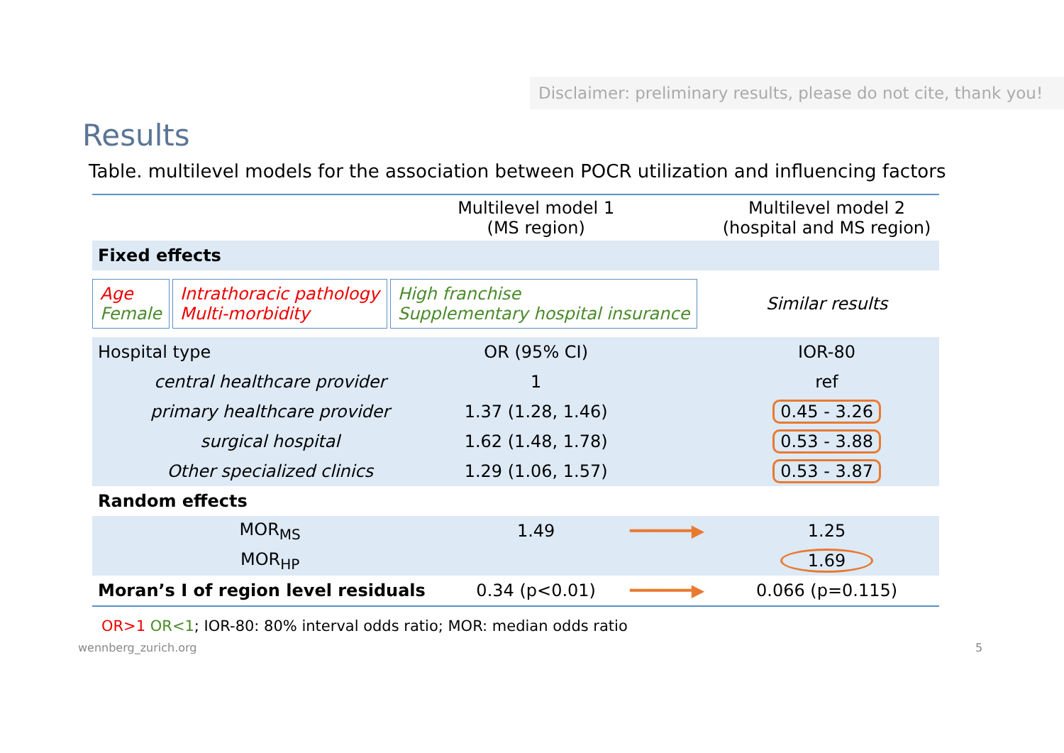Disclaimer: preliminary results, please do not cite, thank you!
Results
Table. multilevel models for the association between POCR utilization and influencing factors
| | Multilevel model 1 (MS region) | | Multilevel model 2 (hospital and MS region) |
| --- | --- | --- | --- |
| Fixed effects | | | |
| Age Female Intrathoracic pathology Multi-morbidity High franchise Supplementary hospital insurance | | | Similar results |
| Hospital type | OR (95% CI) | | IOR-80 |
| central healthcare provider | 1 | | ref |
| primary healthcare provider | 1.37 (1.28, 1.46) | | 0.45 - 3.26 |
| surgical hospital | 1.62 (1.48, 1.78) | | 0.53 - 3.88 |
| Other specialized clinics | 1.29 (1.06, 1.57) | | 0.53 - 3.87 |
| Random effects | | | |
| MOR<sub>MS</sub> | 1.49 | ━━━━━━▶ | 1.25 |
| MOR<sub>HP</sub> | | | 1.69 |
| Moran’s I of region level residuals | 0.34 (p<0.01) | ━━━━━━▶ | 0.066 (p=0.115) |
OR>1 OR<1; IOR-80: 80% interval odds ratio; MOR: median odds ratio
wennberg_zurich.org 5